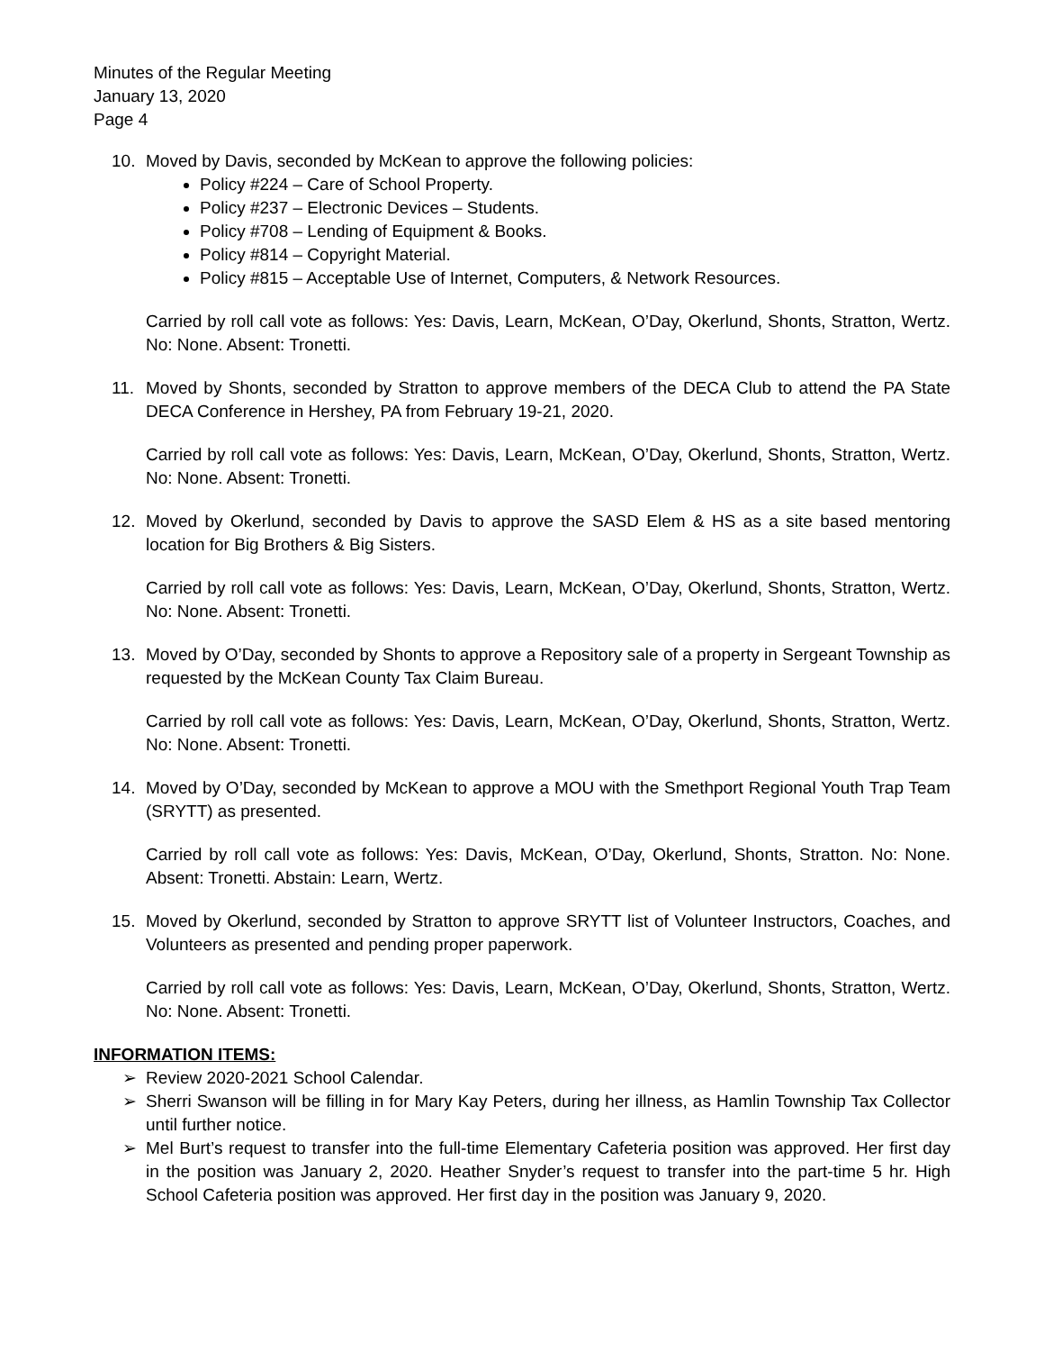Minutes of the Regular Meeting
January 13, 2020
Page 4
10. Moved by Davis, seconded by McKean to approve the following policies:
Policy #224 – Care of School Property.
Policy #237 – Electronic Devices – Students.
Policy #708 – Lending of Equipment & Books.
Policy #814 – Copyright Material.
Policy #815 – Acceptable Use of Internet, Computers, & Network Resources.
Carried by roll call vote as follows: Yes: Davis, Learn, McKean, O’Day, Okerlund, Shonts, Stratton, Wertz. No: None. Absent: Tronetti.
11. Moved by Shonts, seconded by Stratton to approve members of the DECA Club to attend the PA State DECA Conference in Hershey, PA from February 19-21, 2020.
Carried by roll call vote as follows: Yes: Davis, Learn, McKean, O’Day, Okerlund, Shonts, Stratton, Wertz. No: None. Absent: Tronetti.
12. Moved by Okerlund, seconded by Davis to approve the SASD Elem & HS as a site based mentoring location for Big Brothers & Big Sisters.
Carried by roll call vote as follows: Yes: Davis, Learn, McKean, O’Day, Okerlund, Shonts, Stratton, Wertz. No: None. Absent: Tronetti.
13. Moved by O’Day, seconded by Shonts to approve a Repository sale of a property in Sergeant Township as requested by the McKean County Tax Claim Bureau.
Carried by roll call vote as follows: Yes: Davis, Learn, McKean, O’Day, Okerlund, Shonts, Stratton, Wertz. No: None. Absent: Tronetti.
14. Moved by O’Day, seconded by McKean to approve a MOU with the Smethport Regional Youth Trap Team (SRYTT) as presented.
Carried by roll call vote as follows: Yes: Davis, McKean, O’Day, Okerlund, Shonts, Stratton. No: None. Absent: Tronetti. Abstain: Learn, Wertz.
15. Moved by Okerlund, seconded by Stratton to approve SRYTT list of Volunteer Instructors, Coaches, and Volunteers as presented and pending proper paperwork.
Carried by roll call vote as follows: Yes: Davis, Learn, McKean, O’Day, Okerlund, Shonts, Stratton, Wertz. No: None. Absent: Tronetti.
INFORMATION ITEMS:
➢ Review 2020-2021 School Calendar.
➢ Sherri Swanson will be filling in for Mary Kay Peters, during her illness, as Hamlin Township Tax Collector until further notice.
➢ Mel Burt’s request to transfer into the full-time Elementary Cafeteria position was approved. Her first day in the position was January 2, 2020. Heather Snyder’s request to transfer into the part-time 5 hr. High School Cafeteria position was approved. Her first day in the position was January 9, 2020.